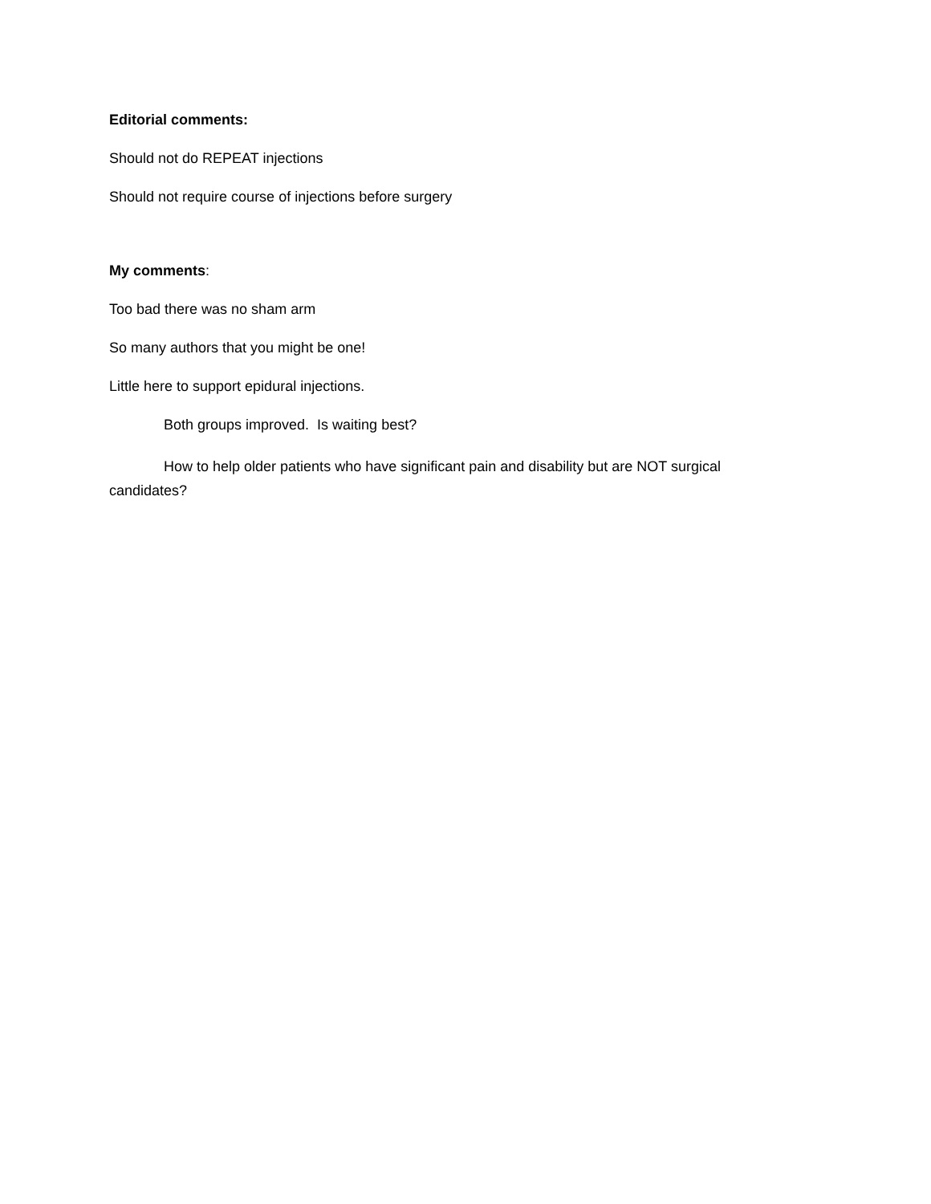Editorial comments:
Should not do REPEAT injections
Should not require course of injections before surgery
My comments:
Too bad there was no sham arm
So many authors that you might be one!
Little here to support epidural injections.
Both groups improved. Is waiting best?
How to help older patients who have significant pain and disability but are NOT surgical candidates?